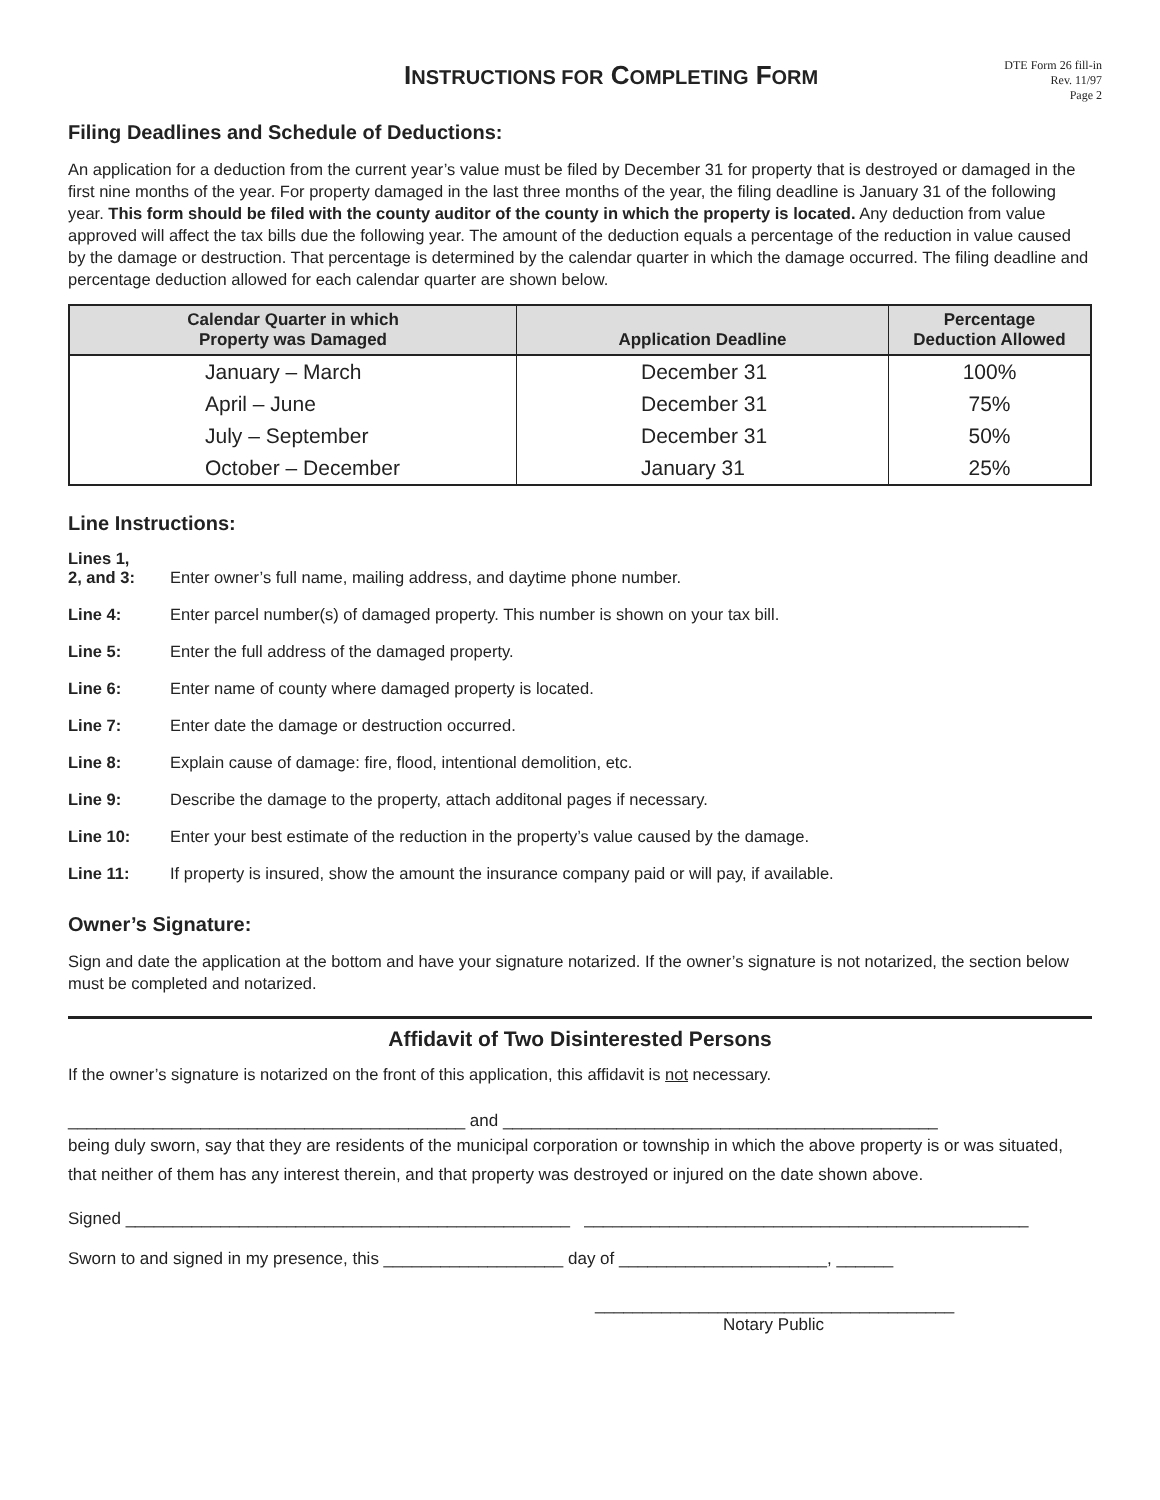INSTRUCTIONS FOR COMPLETING FORM
DTE Form 26 fill-in
Rev. 11/97
Page 2
Filing Deadlines and Schedule of Deductions:
An application for a deduction from the current year’s value must be filed by December 31 for property that is destroyed or damaged in the first nine months of the year. For property damaged in the last three months of the year, the filing deadline is January 31 of the following year. This form should be filed with the county auditor of the county in which the property is located. Any deduction from value approved will affect the tax bills due the following year. The amount of the deduction equals a percentage of the reduction in value caused by the damage or destruction. That percentage is determined by the calendar quarter in which the damage occurred. The filing deadline and percentage deduction allowed for each calendar quarter are shown below.
| Calendar Quarter in which Property was Damaged | Application Deadline | Percentage Deduction Allowed |
| --- | --- | --- |
| January – March | December 31 | 100% |
| April – June | December 31 | 75% |
| July – September | December 31 | 50% |
| October – December | January 31 | 25% |
Line Instructions:
Lines 1,
2, and 3: Enter owner’s full name, mailing address, and daytime phone number.
Line 4: Enter parcel number(s) of damaged property. This number is shown on your tax bill.
Line 5: Enter the full address of the damaged property.
Line 6: Enter name of county where damaged property is located.
Line 7: Enter date the damage or destruction occurred.
Line 8: Explain cause of damage: fire, flood, intentional demolition, etc.
Line 9: Describe the damage to the property, attach additonal pages if necessary.
Line 10: Enter your best estimate of the reduction in the property’s value caused by the damage.
Line 11: If property is insured, show the amount the insurance company paid or will pay, if available.
Owner’s Signature:
Sign and date the application at the bottom and have your signature notarized. If the owner’s signature is not notarized, the section below must be completed and notarized.
Affidavit of Two Disinterested Persons
If the owner’s signature is notarized on the front of this application, this affidavit is not necessary.
__________________________________________ and ______________________________________________
being duly sworn, say that they are residents of the municipal corporation or township in which the above property is or was situated, that neither of them has any interest therein, and that property was destroyed or injured on the date shown above.
Signed _______________________________________________ _______________________________________________
Sworn to and signed in my presence, this ___________________ day of ______________________, ______
______________________________________
Notary Public